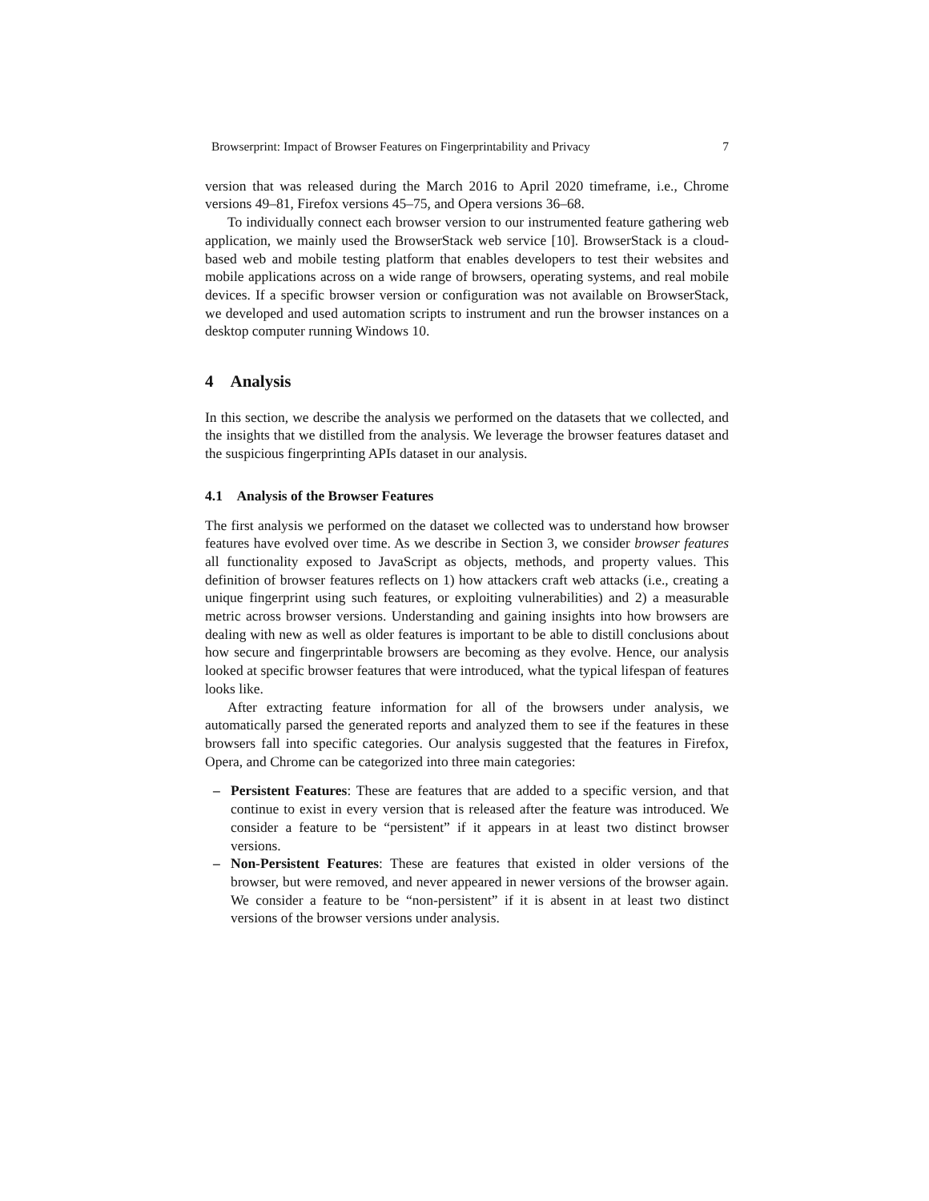Browserprint: Impact of Browser Features on Fingerprintability and Privacy 7
version that was released during the March 2016 to April 2020 timeframe, i.e., Chrome versions 49–81, Firefox versions 45–75, and Opera versions 36–68.
To individually connect each browser version to our instrumented feature gathering web application, we mainly used the BrowserStack web service [10]. BrowserStack is a cloud-based web and mobile testing platform that enables developers to test their websites and mobile applications across on a wide range of browsers, operating systems, and real mobile devices. If a specific browser version or configuration was not available on BrowserStack, we developed and used automation scripts to instrument and run the browser instances on a desktop computer running Windows 10.
4 Analysis
In this section, we describe the analysis we performed on the datasets that we collected, and the insights that we distilled from the analysis. We leverage the browser features dataset and the suspicious fingerprinting APIs dataset in our analysis.
4.1 Analysis of the Browser Features
The first analysis we performed on the dataset we collected was to understand how browser features have evolved over time. As we describe in Section 3, we consider browser features all functionality exposed to JavaScript as objects, methods, and property values. This definition of browser features reflects on 1) how attackers craft web attacks (i.e., creating a unique fingerprint using such features, or exploiting vulnerabilities) and 2) a measurable metric across browser versions. Understanding and gaining insights into how browsers are dealing with new as well as older features is important to be able to distill conclusions about how secure and fingerprintable browsers are becoming as they evolve. Hence, our analysis looked at specific browser features that were introduced, what the typical lifespan of features looks like.
After extracting feature information for all of the browsers under analysis, we automatically parsed the generated reports and analyzed them to see if the features in these browsers fall into specific categories. Our analysis suggested that the features in Firefox, Opera, and Chrome can be categorized into three main categories:
– Persistent Features: These are features that are added to a specific version, and that continue to exist in every version that is released after the feature was introduced. We consider a feature to be “persistent” if it appears in at least two distinct browser versions.
– Non-Persistent Features: These are features that existed in older versions of the browser, but were removed, and never appeared in newer versions of the browser again. We consider a feature to be “non-persistent” if it is absent in at least two distinct versions of the browser versions under analysis.